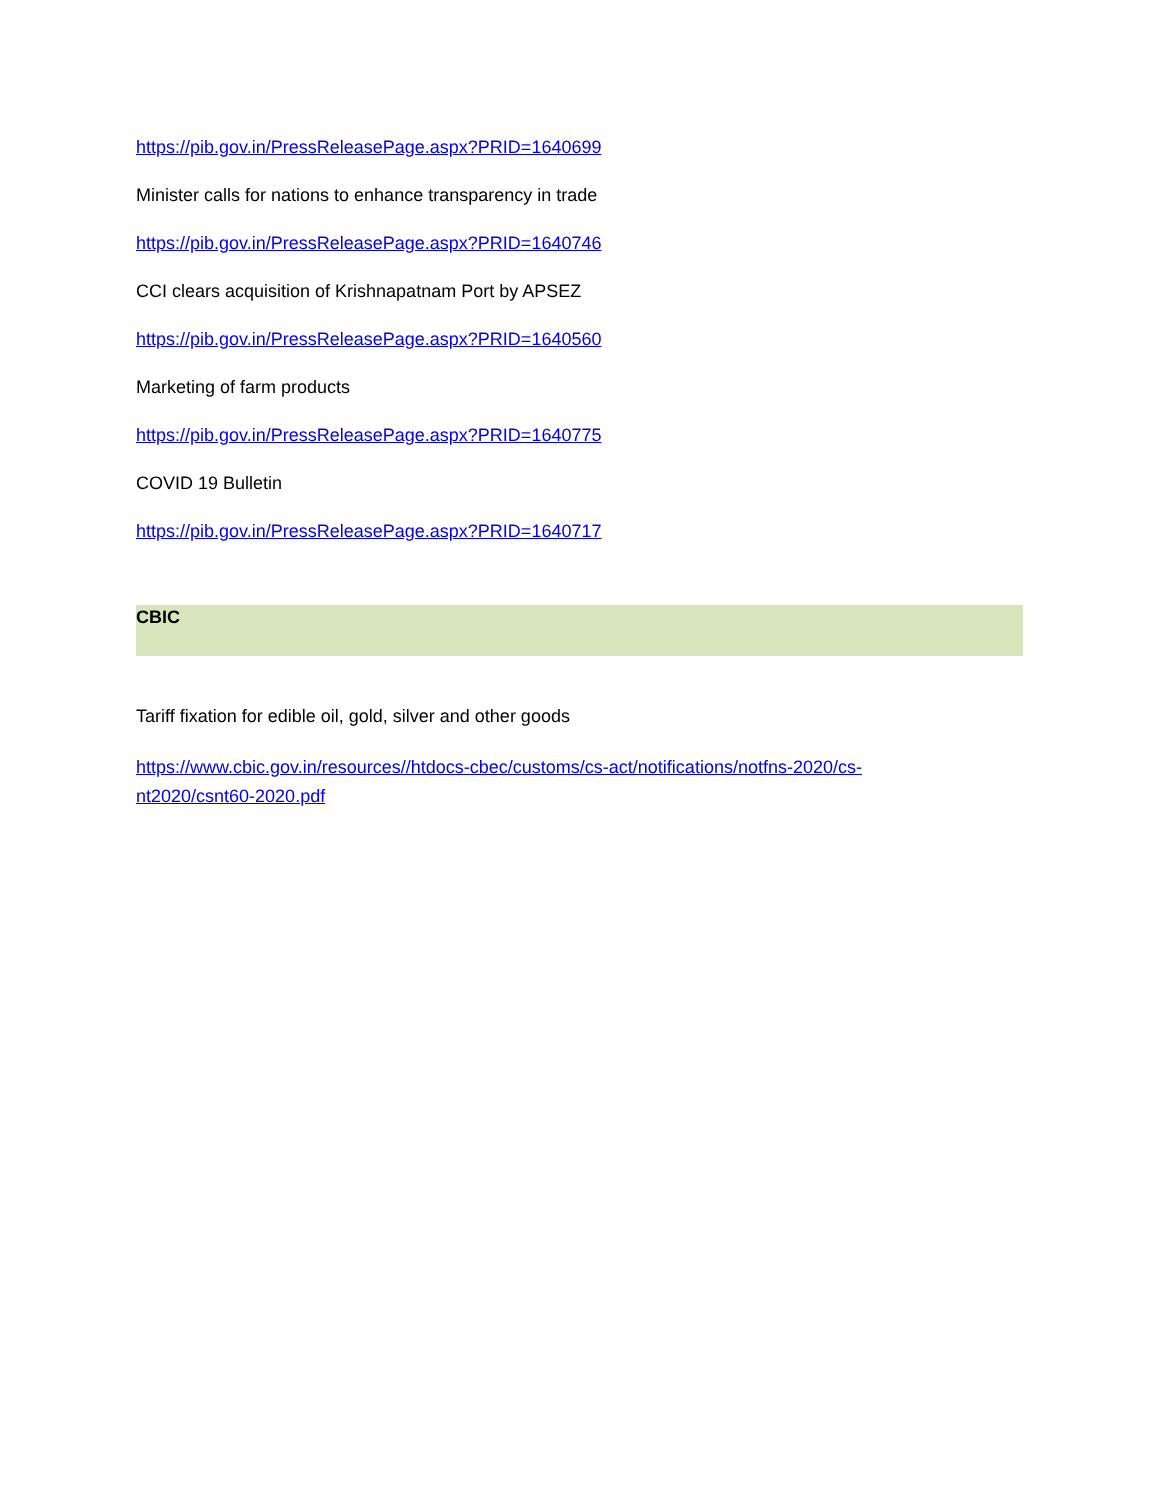https://pib.gov.in/PressReleasePage.aspx?PRID=1640699
Minister calls for nations to enhance transparency in trade
https://pib.gov.in/PressReleasePage.aspx?PRID=1640746
CCI clears acquisition of Krishnapatnam Port by APSEZ
https://pib.gov.in/PressReleasePage.aspx?PRID=1640560
Marketing of farm products
https://pib.gov.in/PressReleasePage.aspx?PRID=1640775
COVID 19 Bulletin
https://pib.gov.in/PressReleasePage.aspx?PRID=1640717
CBIC
Tariff fixation for edible oil, gold, silver and other goods
https://www.cbic.gov.in/resources//htdocs-cbec/customs/cs-act/notifications/notfns-2020/cs-
nt2020/csnt60-2020.pdf